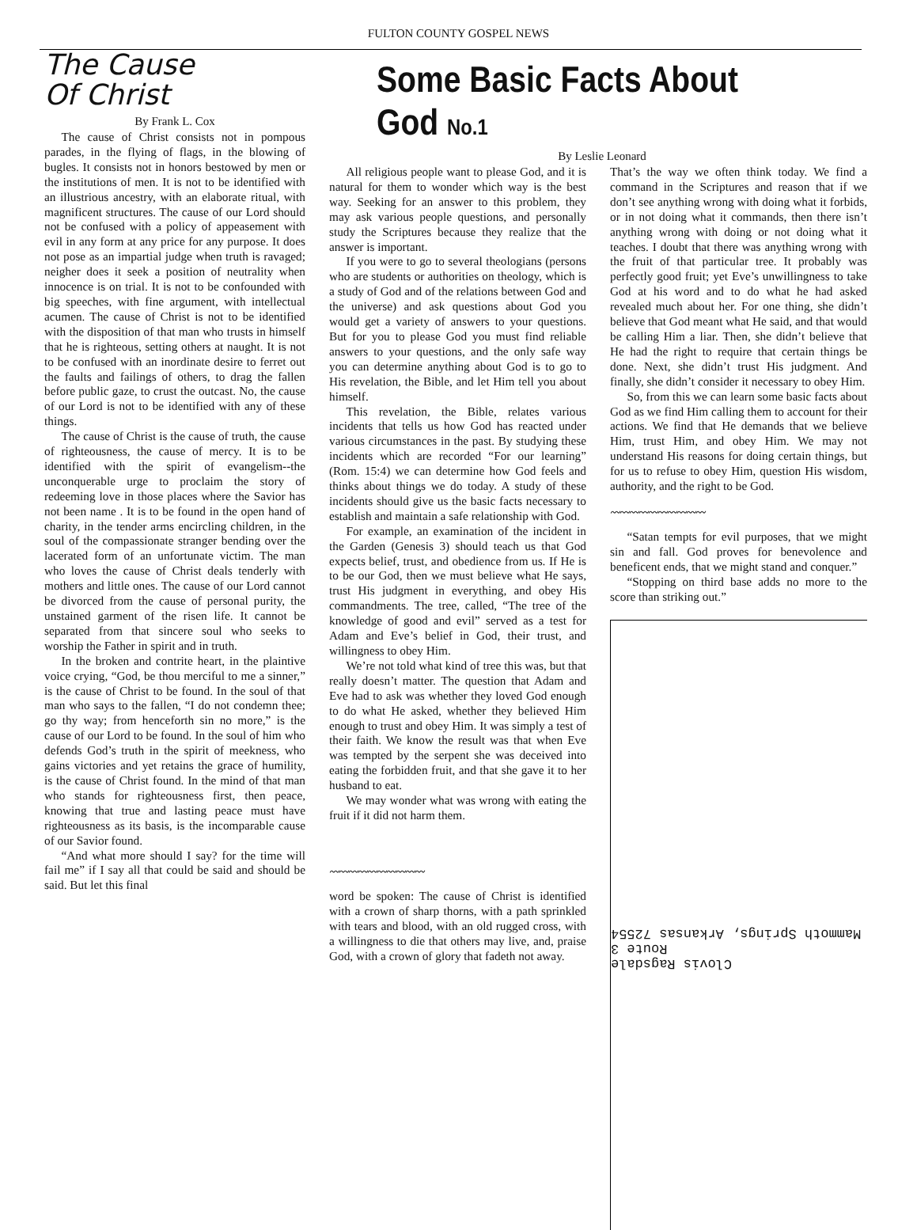FULTON COUNTY GOSPEL NEWS
The Cause
Of Christ
By Frank L. Cox
The cause of Christ consists not in pompous parades, in the flying of flags, in the blowing of bugles. It consists not in honors bestowed by men or the institutions of men. It is not to be identified with an illustrious ancestry, with an elaborate ritual, with magnificent structures. The cause of our Lord should not be confused with a policy of appeasement with evil in any form at any price for any purpose. It does not pose as an impartial judge when truth is ravaged; neigher does it seek a position of neutrality when innocence is on trial. It is not to be confounded with big speeches, with fine argument, with intellectual acumen. The cause of Christ is not to be identified with the disposition of that man who trusts in himself that he is righteous, setting others at naught. It is not to be confused with an inordinate desire to ferret out the faults and failings of others, to drag the fallen before public gaze, to crust the outcast. No, the cause of our Lord is not to be identified with any of these things.
The cause of Christ is the cause of truth, the cause of righteousness, the cause of mercy. It is to be identified with the spirit of evangelism--the unconquerable urge to proclaim the story of redeeming love in those places where the Savior has not been name . It is to be found in the open hand of charity, in the tender arms encircling children, in the soul of the compassionate stranger bending over the lacerated form of an unfortunate victim. The man who loves the cause of Christ deals tenderly with mothers and little ones. The cause of our Lord cannot be divorced from the cause of personal purity, the unstained garment of the risen life. It cannot be separated from that sincere soul who seeks to worship the Father in spirit and in truth.
In the broken and contrite heart, in the plaintive voice crying, “God, be thou merciful to me a sinner,” is the cause of Christ to be found. In the soul of that man who says to the fallen, “I do not condemn thee; go thy way; from henceforth sin no more,” is the cause of our Lord to be found. In the soul of him who defends God’s truth in the spirit of meekness, who gains victories and yet retains the grace of humility, is the cause of Christ found. In the mind of that man who stands for righteousness first, then peace, knowing that true and lasting peace must have righteousness as its basis, is the incomparable cause of our Savior found.
“And what more should I say? for the time will fail me” if I say all that could be said and should be said. But let this final
Some Basic Facts About God No.1
By Leslie Leonard
All religious people want to please God, and it is natural for them to wonder which way is the best way. Seeking for an answer to this problem, they may ask various people questions, and personally study the Scriptures because they realize that the answer is important.
If you were to go to several theologians (persons who are students or authorities on theology, which is a study of God and of the relations between God and the universe) and ask questions about God you would get a variety of answers to your questions. But for you to please God you must find reliable answers to your questions, and the only safe way you can determine anything about God is to go to His revelation, the Bible, and let Him tell you about himself.
This revelation, the Bible, relates various incidents that tells us how God has reacted under various circumstances in the past. By studying these incidents which are recorded “For our learning” (Rom. 15:4) we can determine how God feels and thinks about things we do today. A study of these incidents should give us the basic facts necessary to establish and maintain a safe relationship with God.
For example, an examination of the incident in the Garden (Genesis 3) should teach us that God expects belief, trust, and obedience from us. If He is to be our God, then we must believe what He says, trust His judgment in everything, and obey His commandments. The tree, called, “The tree of the knowledge of good and evil” served as a test for Adam and Eve’s belief in God, their trust, and willingness to obey Him.
We’re not told what kind of tree this was, but that really doesn’t matter. The question that Adam and Eve had to ask was whether they loved God enough to do what He asked, whether they believed Him enough to trust and obey Him. It was simply a test of their faith. We know the result was that when Eve was tempted by the serpent she was deceived into eating the forbidden fruit, and that she gave it to her husband to eat.
We may wonder what was wrong with eating the fruit if it did not harm them.
〰〰〰〰〰〰〰〰〰〰
word be spoken: The cause of Christ is identified with a crown of sharp thorns, with a path sprinkled with tears and blood, with an old rugged cross, with a willingness to die that others may live, and, praise God, with a crown of glory that fadeth not away.
That’s the way we often think today. We find a command in the Scriptures and reason that if we don’t see anything wrong with doing what it forbids, or in not doing what it commands, then there isn’t anything wrong with doing or not doing what it teaches. I doubt that there was anything wrong with the fruit of that particular tree. It probably was perfectly good fruit; yet Eve’s unwillingness to take God at his word and to do what he had asked revealed much about her. For one thing, she didn’t believe that God meant what He said, and that would be calling Him a liar. Then, she didn’t believe that He had the right to require that certain things be done. Next, she didn’t trust His judgment. And finally, she didn’t consider it necessary to obey Him.
So, from this we can learn some basic facts about God as we find Him calling them to account for their actions. We find that He demands that we believe Him, trust Him, and obey Him. We may not understand His reasons for doing certain things, but for us to refuse to obey Him, question His wisdom, authority, and the right to be God.
〰〰〰〰〰〰〰〰〰〰
“Satan tempts for evil purposes, that we might sin and fall. God proves for benevolence and beneficent ends, that we might stand and conquer.”
“Stopping on third base adds no more to the score than striking out.”
Clovis Ragsdale
Route 3
Mammoth Springs, Arkansas 72554